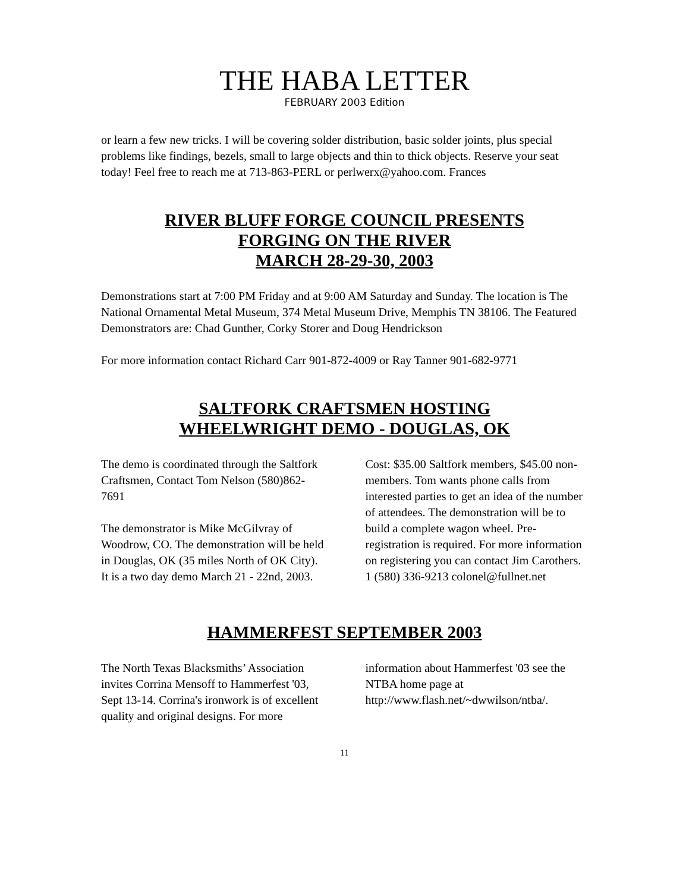THE HABA LETTER
FEBRUARY 2003 Edition
or learn a few new tricks. I will be covering solder distribution, basic solder joints, plus special problems like findings, bezels, small to large objects and thin to thick objects. Reserve your seat today! Feel free to reach me at 713-863-PERL or perlwerx@yahoo.com. Frances
RIVER BLUFF FORGE COUNCIL PRESENTS
FORGING ON THE RIVER
MARCH 28-29-30, 2003
Demonstrations start at 7:00 PM Friday and at 9:00 AM Saturday and Sunday. The location is The National Ornamental Metal Museum, 374 Metal Museum Drive, Memphis TN 38106. The Featured Demonstrators are: Chad Gunther, Corky Storer and Doug Hendrickson
For more information contact Richard Carr 901-872-4009 or Ray Tanner 901-682-9771
SALTFORK CRAFTSMEN HOSTING
WHEELWRIGHT DEMO - DOUGLAS, OK
The demo is coordinated through the Saltfork Craftsmen, Contact Tom Nelson (580)862-7691
The demonstrator is Mike McGilvray of Woodrow, CO. The demonstration will be held in Douglas, OK (35 miles North of OK City). It is a two day demo March 21 - 22nd, 2003. Cost: $35.00 Saltfork members, $45.00 non-members. Tom wants phone calls from interested parties to get an idea of the number of attendees. The demonstration will be to build a complete wagon wheel. Pre-registration is required. For more information on registering you can contact Jim Carothers. 1 (580) 336-9213 colonel@fullnet.net
HAMMERFEST SEPTEMBER 2003
The North Texas Blacksmiths’ Association invites Corrina Mensoff to Hammerfest '03, Sept 13-14. Corrina's ironwork is of excellent quality and original designs. For more information about Hammerfest '03 see the NTBA home page at http://www.flash.net/~dwwilson/ntba/.
11